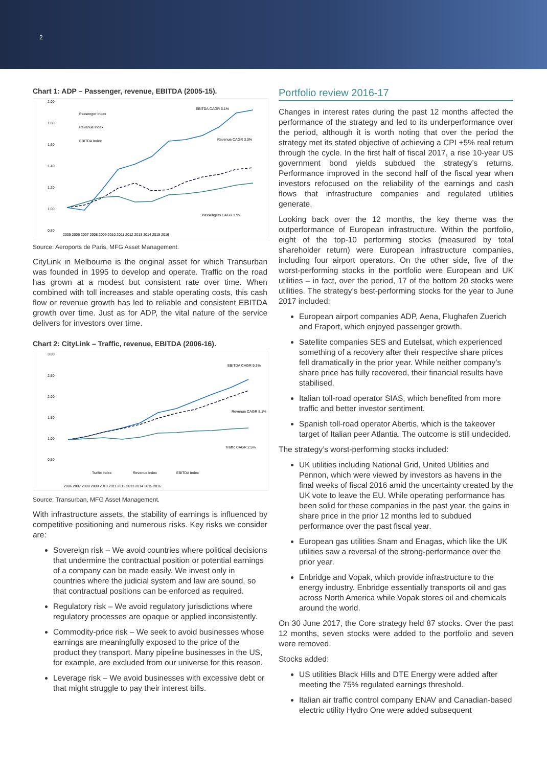2
Chart 1: ADP – Passenger, revenue, EBITDA (2005-15).
2.00
1.80
1.60
1.40
1.20
1.00
0.80
2005 2006 2007 2008 2009 2010 2011 2012 2013 2014 2015 2016
Passenger Index
Revenue Index
EBITDA Index
EBITDA CAGR 6.1%
Revenue CAGR 3.0%
Passengers CAGR 1.9%
Source: Aeroports de Paris, MFG Asset Management.
CityLink in Melbourne is the original asset for which Transurban was founded in 1995 to develop and operate. Traffic on the road has grown at a modest but consistent rate over time. When combined with toll increases and stable operating costs, this cash flow or revenue growth has led to reliable and consistent EBITDA growth over time. Just as for ADP, the vital nature of the service delivers for investors over time.
Chart 2: CityLink – Traffic, revenue, EBITDA (2006-16).
3.00
2.50
2.00
1.50
1.00
0.50
Traffic Index
Revenue Index
EBITDA Index
2006 2007 2008 2009 2010 2011 2012 2013 2014 2015 2016
EBITDA CAGR 9.3%
Revenue CAGR 8.1%
Traffic CAGR 2.5%
Source: Transurban, MFG Asset Management.
With infrastructure assets, the stability of earnings is influenced by competitive positioning and numerous risks. Key risks we consider are:
Sovereign risk – We avoid countries where political decisions that undermine the contractual position or potential earnings of a company can be made easily. We invest only in countries where the judicial system and law are sound, so that contractual positions can be enforced as required.
Regulatory risk – We avoid regulatory jurisdictions where regulatory processes are opaque or applied inconsistently.
Commodity-price risk – We seek to avoid businesses whose earnings are meaningfully exposed to the price of the product they transport. Many pipeline businesses in the US, for example, are excluded from our universe for this reason.
Leverage risk – We avoid businesses with excessive debt or that might struggle to pay their interest bills.
Portfolio review 2016-17
Changes in interest rates during the past 12 months affected the performance of the strategy and led to its underperformance over the period, although it is worth noting that over the period the strategy met its stated objective of achieving a CPI +5% real return through the cycle. In the first half of fiscal 2017, a rise 10-year US government bond yields subdued the strategy’s returns. Performance improved in the second half of the fiscal year when investors refocused on the reliability of the earnings and cash flows that infrastructure companies and regulated utilities generate.
Looking back over the 12 months, the key theme was the outperformance of European infrastructure. Within the portfolio, eight of the top-10 performing stocks (measured by total shareholder return) were European infrastructure companies, including four airport operators. On the other side, five of the worst-performing stocks in the portfolio were European and UK utilities – in fact, over the period, 17 of the bottom 20 stocks were utilities. The strategy’s best-performing stocks for the year to June 2017 included:
European airport companies ADP, Aena, Flughafen Zuerich and Fraport, which enjoyed passenger growth.
Satellite companies SES and Eutelsat, which experienced something of a recovery after their respective share prices fell dramatically in the prior year. While neither company’s share price has fully recovered, their financial results have stabilised.
Italian toll-road operator SIAS, which benefited from more traffic and better investor sentiment.
Spanish toll-road operator Abertis, which is the takeover target of Italian peer Atlantia. The outcome is still undecided.
The strategy’s worst-performing stocks included:
UK utilities including National Grid, United Utilities and Pennon, which were viewed by investors as havens in the final weeks of fiscal 2016 amid the uncertainty created by the UK vote to leave the EU. While operating performance has been solid for these companies in the past year, the gains in share price in the prior 12 months led to subdued performance over the past fiscal year.
European gas utilities Snam and Enagas, which like the UK utilities saw a reversal of the strong-performance over the prior year.
Enbridge and Vopak, which provide infrastructure to the energy industry. Enbridge essentially transports oil and gas across North America while Vopak stores oil and chemicals around the world.
On 30 June 2017, the Core strategy held 87 stocks. Over the past 12 months, seven stocks were added to the portfolio and seven were removed.
Stocks added:
US utilities Black Hills and DTE Energy were added after meeting the 75% regulated earnings threshold.
Italian air traffic control company ENAV and Canadian-based electric utility Hydro One were added subsequent